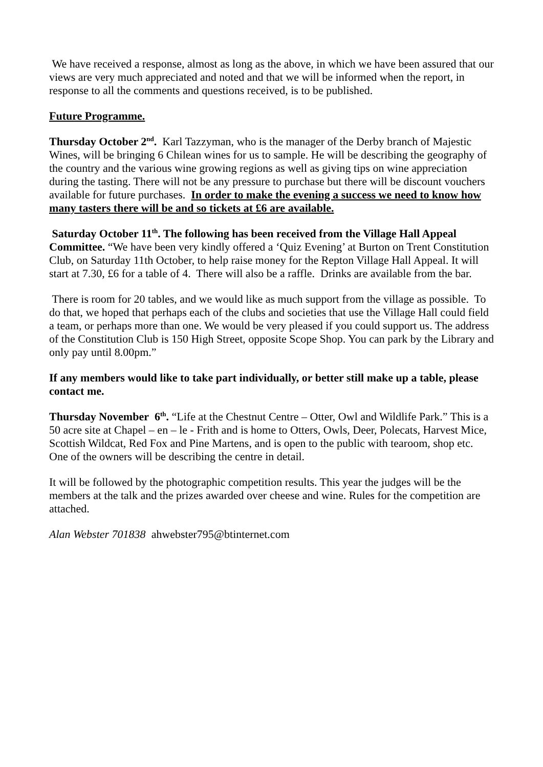We have received a response, almost as long as the above, in which we have been assured that our views are very much appreciated and noted and that we will be informed when the report, in response to all the comments and questions received, is to be published.
Future Programme.
Thursday October 2<sup>nd</sup>. Karl Tazzyman, who is the manager of the Derby branch of Majestic Wines, will be bringing 6 Chilean wines for us to sample. He will be describing the geography of the country and the various wine growing regions as well as giving tips on wine appreciation during the tasting. There will not be any pressure to purchase but there will be discount vouchers available for future purchases. In order to make the evening a success we need to know how many tasters there will be and so tickets at £6 are available.
Saturday October 11<sup>th</sup>. The following has been received from the Village Hall Appeal Committee. “We have been very kindly offered a ‘Quiz Evening’ at Burton on Trent Constitution Club, on Saturday 11th October, to help raise money for the Repton Village Hall Appeal. It will start at 7.30, £6 for a table of 4. There will also be a raffle. Drinks are available from the bar.
There is room for 20 tables, and we would like as much support from the village as possible. To do that, we hoped that perhaps each of the clubs and societies that use the Village Hall could field a team, or perhaps more than one. We would be very pleased if you could support us. The address of the Constitution Club is 150 High Street, opposite Scope Shop. You can park by the Library and only pay until 8.00pm.”
If any members would like to take part individually, or better still make up a table, please contact me.
Thursday November 6<sup>th</sup>. “Life at the Chestnut Centre – Otter, Owl and Wildlife Park.” This is a 50 acre site at Chapel – en – le - Frith and is home to Otters, Owls, Deer, Polecats, Harvest Mice, Scottish Wildcat, Red Fox and Pine Martens, and is open to the public with tearoom, shop etc. One of the owners will be describing the centre in detail.
It will be followed by the photographic competition results. This year the judges will be the members at the talk and the prizes awarded over cheese and wine. Rules for the competition are attached.
Alan Webster 701838 ahwebster795@btinternet.com